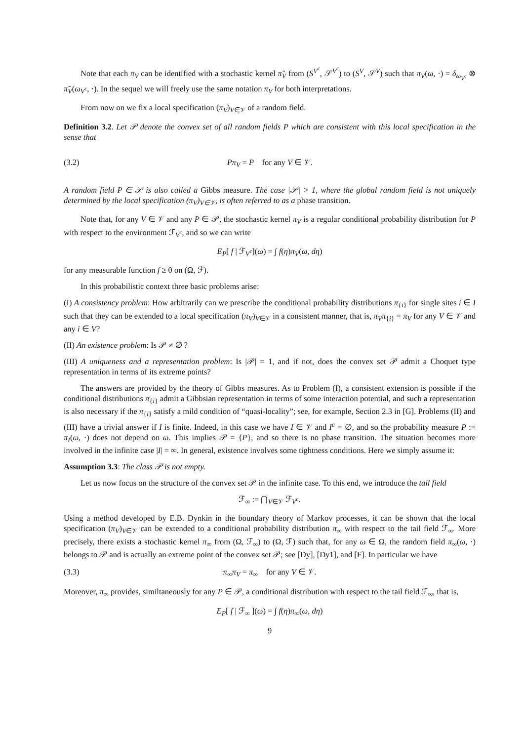Note that each π<sub>V</sub> can be identified with a stochastic kernel π̃<sub>V</sub> from (S<sup>V<sup>c</sup></sup>, 𝒮<sup>V<sup>c</sup></sup>) to (S<sup>V</sup>, 𝒮<sup>V</sup>) such that π<sub>V</sub>(ω, ·) = δ<sub>ω<sub>V<sup>c</sup></sub></sub> ⊗ π̃<sub>V</sub>(ω<sub>V<sup>c</sup></sub>, ·). In the sequel we will freely use the same notation π<sub>V</sub> for both interpretations.
From now on we fix a local specification (π<sub>V</sub>)<sub>V∈𝒱</sub> of a random field.
Definition 3.2. Let 𝒫 denote the convex set of all random fields P which are consistent with this local specification in the sense that
(3.2) Pπ<sub>V</sub> = P for any V ∈ 𝒱.
A random field P ∈ 𝒫 is also called a Gibbs measure. The case |𝒫| > 1, where the global random field is not uniquely determined by the local specification (π<sub>V</sub>)<sub>V∈𝒱</sub>, is often referred to as a phase transition.
Note that, for any V ∈ 𝒱 and any P ∈ 𝒫, the stochastic kernel π<sub>V</sub> is a regular conditional probability distribution for P with respect to the environment ℱ<sub>V<sup>c</sup></sub>, and so we can write
E<sub>P</sub>[ f | ℱ<sub>V<sup>c</sup></sub>](ω) = ∫ f(η)π<sub>V</sub>(ω, dη)
for any measurable function f ≥ 0 on (Ω, ℱ).
In this probabilistic context three basic problems arise:
(I) A consistency problem: How arbitrarily can we prescribe the conditional probability distributions π<sub>{i}</sub> for single sites i ∈ I such that they can be extended to a local specification (π<sub>V</sub>)<sub>V∈𝒱</sub> in a consistent manner, that is, π<sub>V</sub>π<sub>{i}</sub> = π<sub>V</sub> for any V ∈ 𝒱 and any i ∈ V?
(II) An existence problem: Is 𝒫 ≠ ∅ ?
(III) A uniqueness and a representation problem: Is |𝒫| = 1, and if not, does the convex set 𝒫 admit a Choquet type representation in terms of its extreme points?
The answers are provided by the theory of Gibbs measures. As to Problem (I), a consistent extension is possible if the conditional distributions π<sub>{i}</sub> admit a Gibbsian representation in terms of some interaction potential, and such a representation is also necessary if the π<sub>{i}</sub> satisfy a mild condition of “quasi-locality”; see, for example, Section 2.3 in [G]. Problems (II) and (III) have a trivial answer if I is finite. Indeed, in this case we have I ∈ 𝒱 and I<sup>c</sup> = ∅, and so the probability measure P := π<sub>I</sub>(ω, ·) does not depend on ω. This implies 𝒫 = {P}, and so there is no phase transition. The situation becomes more involved in the infinite case |I| = ∞. In general, existence involves some tightness conditions. Here we simply assume it:
Assumption 3.3: The class 𝒫 is not empty.
Let us now focus on the structure of the convex set 𝒫 in the infinite case. To this end, we introduce the tail field
ℱ<sub>∞</sub> := ⋂<sub>V∈𝒱</sub> ℱ<sub>V<sup>c</sup></sub>.
Using a method developed by E.B. Dynkin in the boundary theory of Markov processes, it can be shown that the local specification (π<sub>V</sub>)<sub>V∈𝒱</sub> can be extended to a conditional probability distribution π<sub>∞</sub> with respect to the tail field ℱ<sub>∞</sub>. More precisely, there exists a stochastic kernel π<sub>∞</sub> from (Ω, ℱ<sub>∞</sub>) to (Ω, ℱ) such that, for any ω ∈ Ω, the random field π<sub>∞</sub>(ω, ·) belongs to 𝒫 and is actually an extreme point of the convex set 𝒫; see [Dy], [Dy1], and [F]. In particular we have
(3.3) π<sub>∞</sub>π<sub>V</sub> = π<sub>∞</sub> for any V ∈ 𝒱.
Moreover, π<sub>∞</sub> provides, similtaneously for any P ∈ 𝒫, a conditional distribution with respect to the tail field ℱ<sub>∞</sub>, that is,
E<sub>P</sub>[ f | ℱ<sub>∞</sub> ](ω) = ∫ f(η)π<sub>∞</sub>(ω, dη)
9